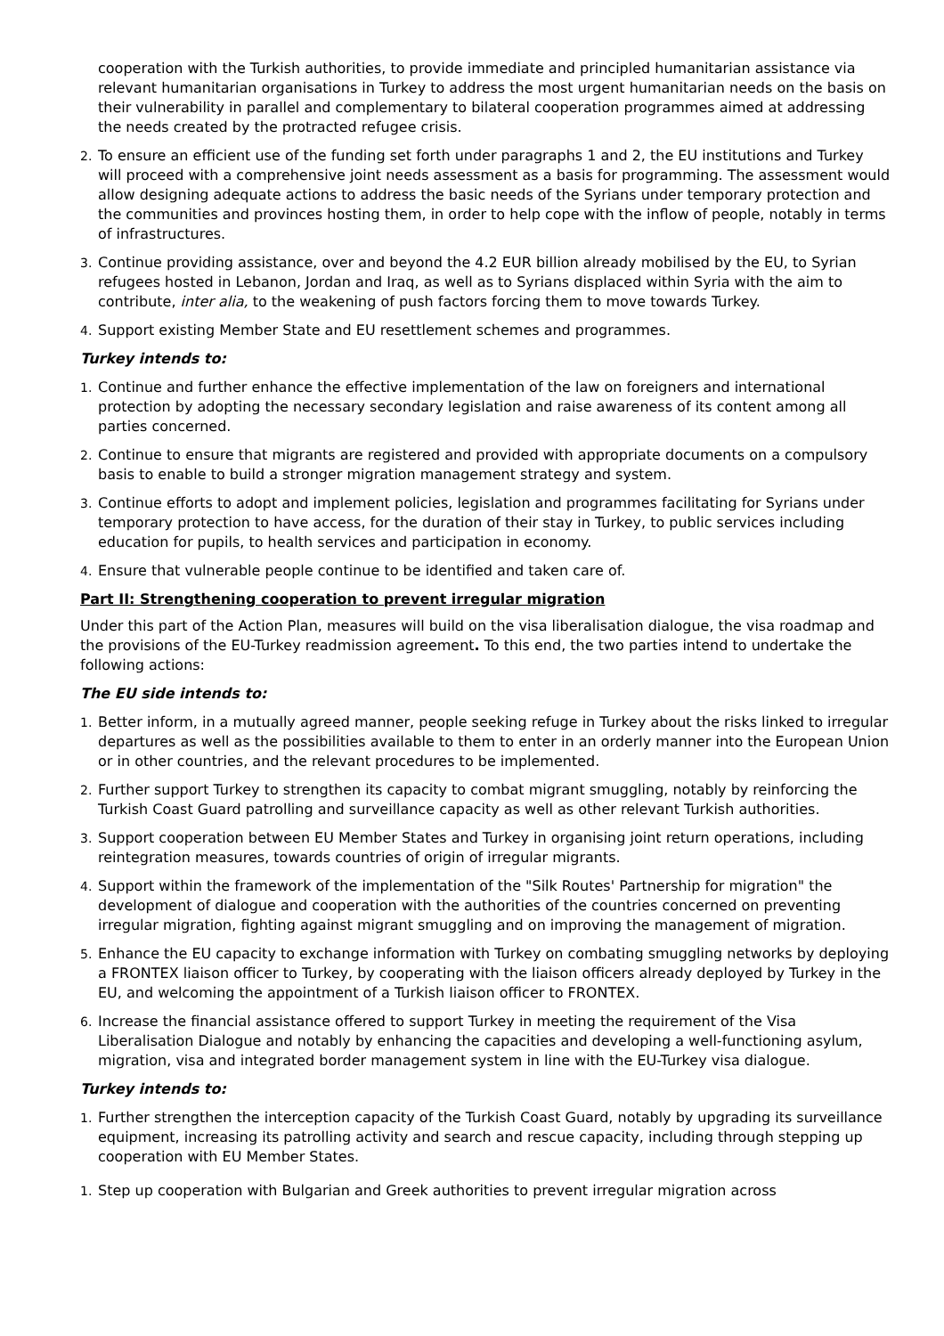cooperation with the Turkish authorities, to provide immediate and principled humanitarian assistance via relevant humanitarian organisations in Turkey to address the most urgent humanitarian needs on the basis on their vulnerability in parallel and complementary to bilateral cooperation programmes aimed at addressing the needs created by the protracted refugee crisis.
2. To ensure an efficient use of the funding set forth under paragraphs 1 and 2, the EU institutions and Turkey will proceed with a comprehensive joint needs assessment as a basis for programming. The assessment would allow designing adequate actions to address the basic needs of the Syrians under temporary protection and the communities and provinces hosting them, in order to help cope with the inflow of people, notably in terms of infrastructures.
3. Continue providing assistance, over and beyond the 4.2 EUR billion already mobilised by the EU, to Syrian refugees hosted in Lebanon, Jordan and Iraq, as well as to Syrians displaced within Syria with the aim to contribute, inter alia, to the weakening of push factors forcing them to move towards Turkey.
4. Support existing Member State and EU resettlement schemes and programmes.
Turkey intends to:
1. Continue and further enhance the effective implementation of the law on foreigners and international protection by adopting the necessary secondary legislation and raise awareness of its content among all parties concerned.
2. Continue to ensure that migrants are registered and provided with appropriate documents on a compulsory basis to enable to build a stronger migration management strategy and system.
3. Continue efforts to adopt and implement policies, legislation and programmes facilitating for Syrians under temporary protection to have access, for the duration of their stay in Turkey, to public services including education for pupils, to health services and participation in economy.
4. Ensure that vulnerable people continue to be identified and taken care of.
Part II: Strengthening cooperation to prevent irregular migration
Under this part of the Action Plan, measures will build on the visa liberalisation dialogue, the visa roadmap and the provisions of the EU-Turkey readmission agreement. To this end, the two parties intend to undertake the following actions:
The EU side intends to:
1. Better inform, in a mutually agreed manner, people seeking refuge in Turkey about the risks linked to irregular departures as well as the possibilities available to them to enter in an orderly manner into the European Union or in other countries, and the relevant procedures to be implemented.
2. Further support Turkey to strengthen its capacity to combat migrant smuggling, notably by reinforcing the Turkish Coast Guard patrolling and surveillance capacity as well as other relevant Turkish authorities.
3. Support cooperation between EU Member States and Turkey in organising joint return operations, including reintegration measures, towards countries of origin of irregular migrants.
4. Support within the framework of the implementation of the "Silk Routes' Partnership for migration" the development of dialogue and cooperation with the authorities of the countries concerned on preventing irregular migration, fighting against migrant smuggling and on improving the management of migration.
5. Enhance the EU capacity to exchange information with Turkey on combating smuggling networks by deploying a FRONTEX liaison officer to Turkey, by cooperating with the liaison officers already deployed by Turkey in the EU, and welcoming the appointment of a Turkish liaison officer to FRONTEX.
6. Increase the financial assistance offered to support Turkey in meeting the requirement of the Visa Liberalisation Dialogue and notably by enhancing the capacities and developing a well-functioning asylum, migration, visa and integrated border management system in line with the EU-Turkey visa dialogue.
Turkey intends to:
1. Further strengthen the interception capacity of the Turkish Coast Guard, notably by upgrading its surveillance equipment, increasing its patrolling activity and search and rescue capacity, including through stepping up cooperation with EU Member States.
1. Step up cooperation with Bulgarian and Greek authorities to prevent irregular migration across